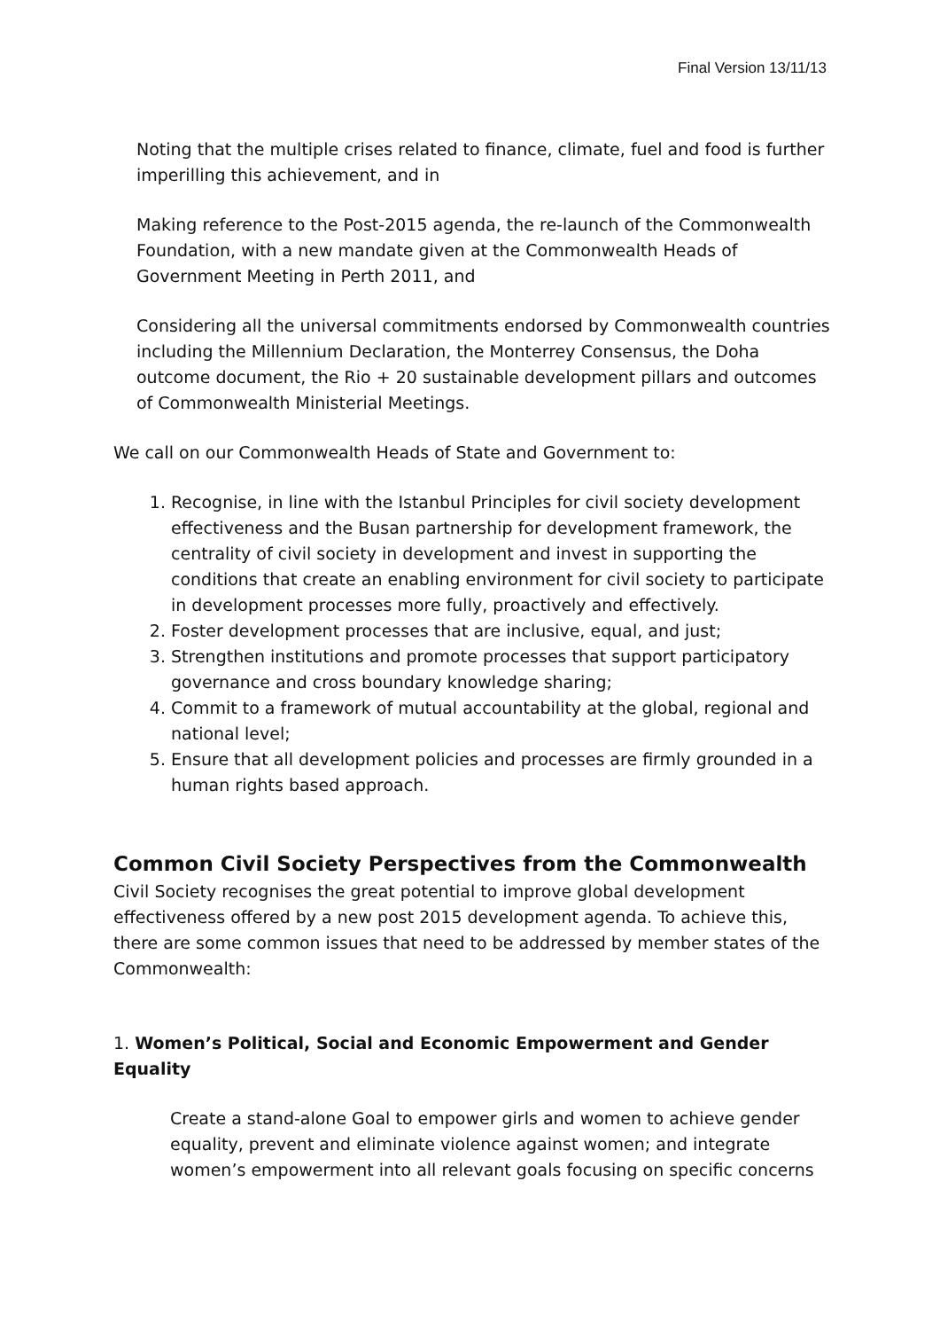Final Version 13/11/13
Noting that the multiple crises related to finance, climate, fuel and food is further imperilling this achievement, and in
Making reference to the Post-2015 agenda, the re-launch of the Commonwealth Foundation, with a new mandate given at the Commonwealth Heads of Government Meeting in Perth 2011, and
Considering all the universal commitments endorsed by Commonwealth countries including the Millennium Declaration, the Monterrey Consensus, the Doha outcome document, the Rio + 20 sustainable development pillars and outcomes of Commonwealth Ministerial Meetings.
We call on our Commonwealth Heads of State and Government to:
1. Recognise, in line with the Istanbul Principles for civil society development effectiveness and the Busan partnership for development framework, the centrality of civil society in development and invest in supporting the conditions that create an enabling environment for civil society to participate in development processes more fully, proactively and effectively.
2. Foster development processes that are inclusive, equal, and just;
3. Strengthen institutions and promote processes that support participatory governance and cross boundary knowledge sharing;
4. Commit to a framework of mutual accountability at the global, regional and national level;
5. Ensure that all development policies and processes are firmly grounded in a human rights based approach.
Common Civil Society Perspectives from the Commonwealth
Civil Society recognises the great potential to improve global development effectiveness offered by a new post 2015 development agenda. To achieve this, there are some common issues that need to be addressed by member states of the Commonwealth:
1. Women’s Political, Social and Economic Empowerment and Gender Equality
Create a stand-alone Goal to empower girls and women to achieve gender equality, prevent and eliminate violence against women; and integrate women’s empowerment into all relevant goals focusing on specific concerns